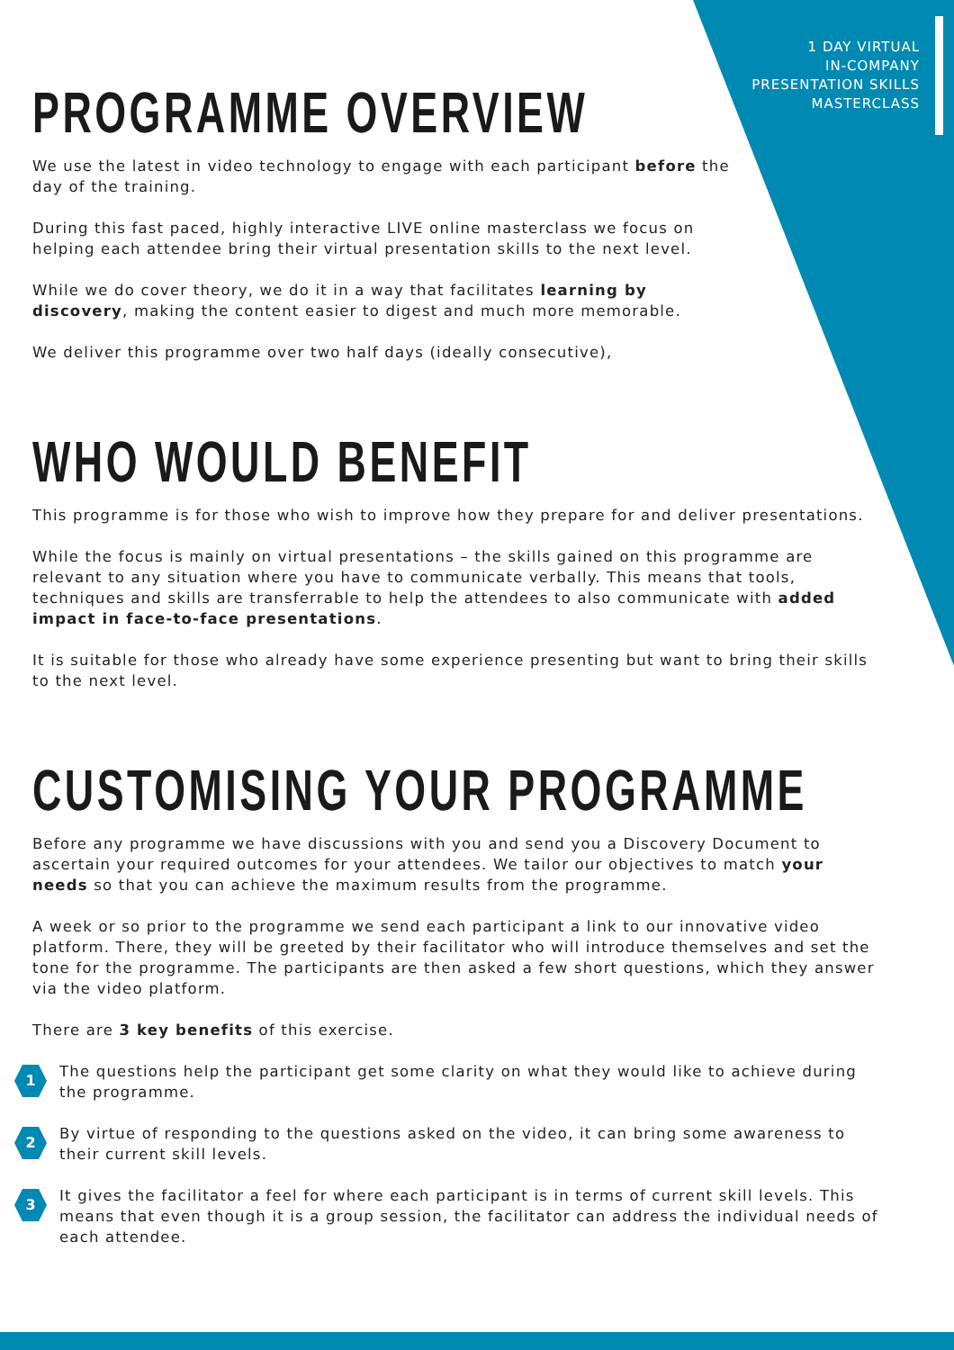1 DAY VIRTUAL
IN-COMPANY
PRESENTATION SKILLS
MASTERCLASS
PROGRAMME OVERVIEW
We use the latest in video technology to engage with each participant before the day of the training.
During this fast paced, highly interactive LIVE online masterclass we focus on helping each attendee bring their virtual presentation skills to the next level.
While we do cover theory, we do it in a way that facilitates learning by discovery, making the content easier to digest and much more memorable.
We deliver this programme over two half days (ideally consecutive),
WHO WOULD BENEFIT
This programme is for those who wish to improve how they prepare for and deliver presentations.
While the focus is mainly on virtual presentations – the skills gained on this programme are relevant to any situation where you have to communicate verbally. This means that tools, techniques and skills are transferrable to help the attendees to also communicate with added impact in face-to-face presentations.
It is suitable for those who already have some experience presenting but want to bring their skills to the next level.
CUSTOMISING YOUR PROGRAMME
Before any programme we have discussions with you and send you a Discovery Document to ascertain your required outcomes for your attendees. We tailor our objectives to match your needs so that you can achieve the maximum results from the programme.
A week or so prior to the programme we send each participant a link to our innovative video platform. There, they will be greeted by their facilitator who will introduce themselves and set the tone for the programme. The participants are then asked a few short questions, which they answer via the video platform.
There are 3 key benefits of this exercise.
1
The questions help the participant get some clarity on what they would like to achieve during the programme.
2
By virtue of responding to the questions asked on the video, it can bring some awareness to their current skill levels.
3
It gives the facilitator a feel for where each participant is in terms of current skill levels. This means that even though it is a group session, the facilitator can address the individual needs of each attendee.